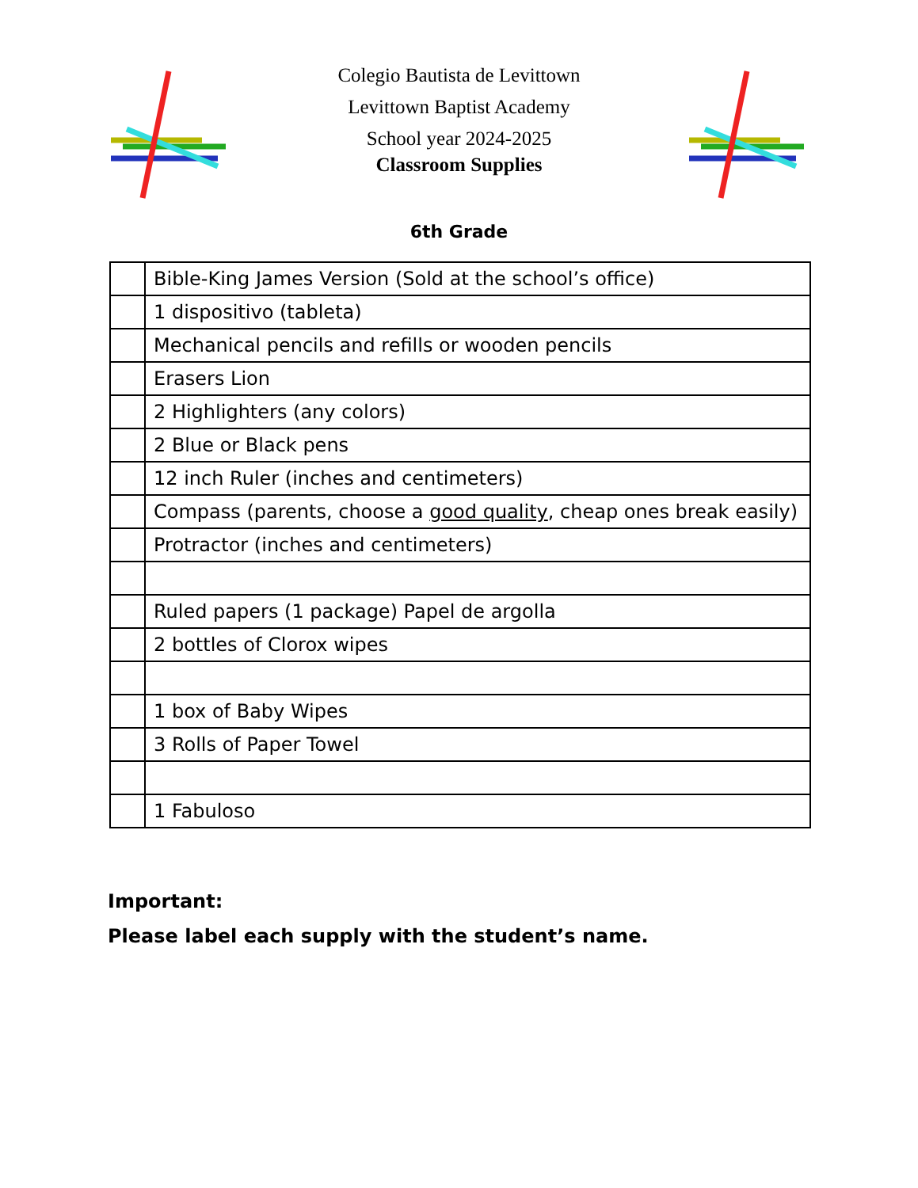Colegio Bautista de Levittown
Levittown Baptist Academy
School year 2024-2025
Classroom Supplies
6th Grade
| | Bible-King James Version (Sold at the school’s office) |
| | 1 dispositivo (tableta) |
| | Mechanical pencils and refills or wooden pencils |
| | Erasers Lion |
| | 2 Highlighters (any colors) |
| | 2 Blue or Black pens |
| | 12 inch Ruler (inches and centimeters) |
| | Compass (parents, choose a good quality , cheap ones break easily) |
| | Protractor (inches and centimeters) |
| | Ruled papers (1 package) Papel de argolla |
| | 2 bottles of Clorox wipes |
| | 1 box of Baby Wipes |
| | 3 Rolls of Paper Towel |
| | 1 Fabuloso |
Important:
Please label each supply with the student’s name.